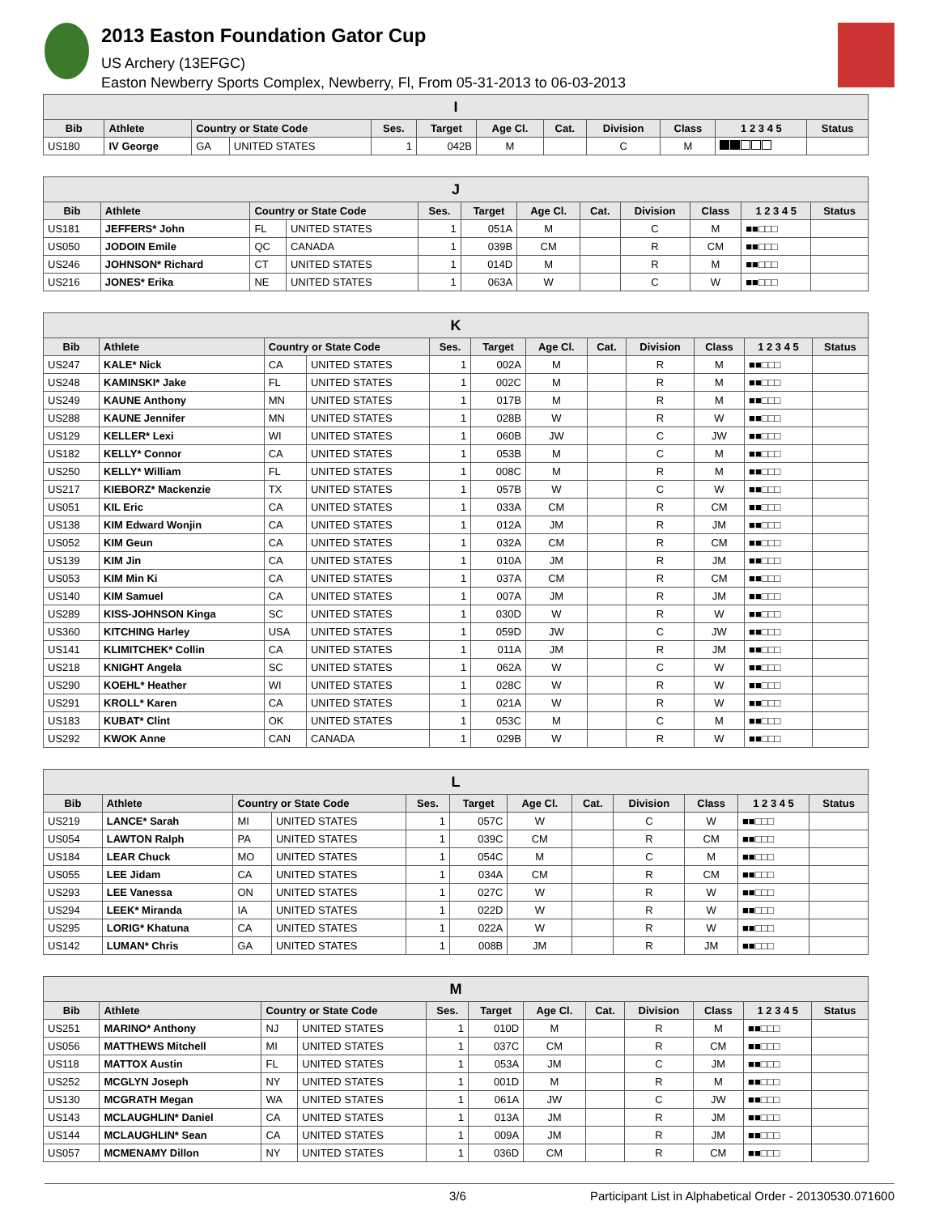2013 Easton Foundation Gator Cup
US Archery (13EFGC)
Easton Newberry Sports Complex, Newberry, Fl, From 05-31-2013 to 06-03-2013
| I | | | | | | | | | | | |
| --- | --- | --- | --- | --- | --- | --- | --- | --- | --- | --- | --- |
| Bib | Athlete | Country or State Code | | Ses. | Target | Age Cl. | Cat. | Division | Class | 1 2 3 4 5 | Status |
| US180 | IV George | GA | UNITED STATES | 1 | 042B | M | | C | M | | |
| J | | | | | | | | | | | |
| --- | --- | --- | --- | --- | --- | --- | --- | --- | --- | --- | --- |
| Bib | Athlete | Country or State Code | | Ses. | Target | Age Cl. | Cat. | Division | Class | 1 2 3 4 5 | Status |
| US181 | JEFFERS* John | FL | UNITED STATES | 1 | 051A | M | | C | M | ■■□□□ | |
| US050 | JODOIN Emile | QC | CANADA | 1 | 039B | CM | | R | CM | ■■□□□ | |
| US246 | JOHNSON* Richard | CT | UNITED STATES | 1 | 014D | M | | R | M | ■■□□□ | |
| US216 | JONES* Erika | NE | UNITED STATES | 1 | 063A | W | | C | W | ■■□□□ | |
| K | | | | | | | | | | | |
| --- | --- | --- | --- | --- | --- | --- | --- | --- | --- | --- | --- |
| Bib | Athlete | Country or State Code | | Ses. | Target | Age Cl. | Cat. | Division | Class | 1 2 3 4 5 | Status |
| US247 | KALE* Nick | CA | UNITED STATES | 1 | 002A | M | | R | M | ■■□□□ | |
| US248 | KAMINSKI* Jake | FL | UNITED STATES | 1 | 002C | M | | R | M | ■■□□□ | |
| US249 | KAUNE Anthony | MN | UNITED STATES | 1 | 017B | M | | R | M | ■■□□□ | |
| US288 | KAUNE Jennifer | MN | UNITED STATES | 1 | 028B | W | | R | W | ■■□□□ | |
| US129 | KELLER* Lexi | WI | UNITED STATES | 1 | 060B | JW | | C | JW | ■■□□□ | |
| US182 | KELLY* Connor | CA | UNITED STATES | 1 | 053B | M | | C | M | ■■□□□ | |
| US250 | KELLY* William | FL | UNITED STATES | 1 | 008C | M | | R | M | ■■□□□ | |
| US217 | KIEBORZ* Mackenzie | TX | UNITED STATES | 1 | 057B | W | | C | W | ■■□□□ | |
| US051 | KIL Eric | CA | UNITED STATES | 1 | 033A | CM | | R | CM | ■■□□□ | |
| US138 | KIM Edward Wonjin | CA | UNITED STATES | 1 | 012A | JM | | R | JM | ■■□□□ | |
| US052 | KIM Geun | CA | UNITED STATES | 1 | 032A | CM | | R | CM | ■■□□□ | |
| US139 | KIM Jin | CA | UNITED STATES | 1 | 010A | JM | | R | JM | ■■□□□ | |
| US053 | KIM Min Ki | CA | UNITED STATES | 1 | 037A | CM | | R | CM | ■■□□□ | |
| US140 | KIM Samuel | CA | UNITED STATES | 1 | 007A | JM | | R | JM | ■■□□□ | |
| US289 | KISS-JOHNSON Kinga | SC | UNITED STATES | 1 | 030D | W | | R | W | ■■□□□ | |
| US360 | KITCHING Harley | USA | UNITED STATES | 1 | 059D | JW | | C | JW | ■■□□□ | |
| US141 | KLIMITCHEK* Collin | CA | UNITED STATES | 1 | 011A | JM | | R | JM | ■■□□□ | |
| US218 | KNIGHT Angela | SC | UNITED STATES | 1 | 062A | W | | C | W | ■■□□□ | |
| US290 | KOEHL* Heather | WI | UNITED STATES | 1 | 028C | W | | R | W | ■■□□□ | |
| US291 | KROLL* Karen | CA | UNITED STATES | 1 | 021A | W | | R | W | ■■□□□ | |
| US183 | KUBAT* Clint | OK | UNITED STATES | 1 | 053C | M | | C | M | ■■□□□ | |
| US292 | KWOK Anne | CAN | CANADA | 1 | 029B | W | | R | W | ■■□□□ | |
| L | | | | | | | | | | | |
| --- | --- | --- | --- | --- | --- | --- | --- | --- | --- | --- | --- |
| Bib | Athlete | Country or State Code | | Ses. | Target | Age Cl. | Cat. | Division | Class | 1 2 3 4 5 | Status |
| US219 | LANCE* Sarah | MI | UNITED STATES | 1 | 057C | W | | C | W | ■■□□□ | |
| US054 | LAWTON Ralph | PA | UNITED STATES | 1 | 039C | CM | | R | CM | ■■□□□ | |
| US184 | LEAR Chuck | MO | UNITED STATES | 1 | 054C | M | | C | M | ■■□□□ | |
| US055 | LEE Jidam | CA | UNITED STATES | 1 | 034A | CM | | R | CM | ■■□□□ | |
| US293 | LEE Vanessa | ON | UNITED STATES | 1 | 027C | W | | R | W | ■■□□□ | |
| US294 | LEEK* Miranda | IA | UNITED STATES | 1 | 022D | W | | R | W | ■■□□□ | |
| US295 | LORIG* Khatuna | CA | UNITED STATES | 1 | 022A | W | | R | W | ■■□□□ | |
| US142 | LUMAN* Chris | GA | UNITED STATES | 1 | 008B | JM | | R | JM | ■■□□□ | |
| M | | | | | | | | | | | |
| --- | --- | --- | --- | --- | --- | --- | --- | --- | --- | --- | --- |
| Bib | Athlete | Country or State Code | | Ses. | Target | Age Cl. | Cat. | Division | Class | 1 2 3 4 5 | Status |
| US251 | MARINO* Anthony | NJ | UNITED STATES | 1 | 010D | M | | R | M | ■■□□□ | |
| US056 | MATTHEWS Mitchell | MI | UNITED STATES | 1 | 037C | CM | | R | CM | ■■□□□ | |
| US118 | MATTOX Austin | FL | UNITED STATES | 1 | 053A | JM | | C | JM | ■■□□□ | |
| US252 | MCGLYN Joseph | NY | UNITED STATES | 1 | 001D | M | | R | M | ■■□□□ | |
| US130 | MCGRATH Megan | WA | UNITED STATES | 1 | 061A | JW | | C | JW | ■■□□□ | |
| US143 | MCLAUGHLIN* Daniel | CA | UNITED STATES | 1 | 013A | JM | | R | JM | ■■□□□ | |
| US144 | MCLAUGHLIN* Sean | CA | UNITED STATES | 1 | 009A | JM | | R | JM | ■■□□□ | |
| US057 | MCMENAMY Dillon | NY | UNITED STATES | 1 | 036D | CM | | R | CM | ■■□□□ | |
3/6 Participant List in Alphabetical Order - 20130530.071600